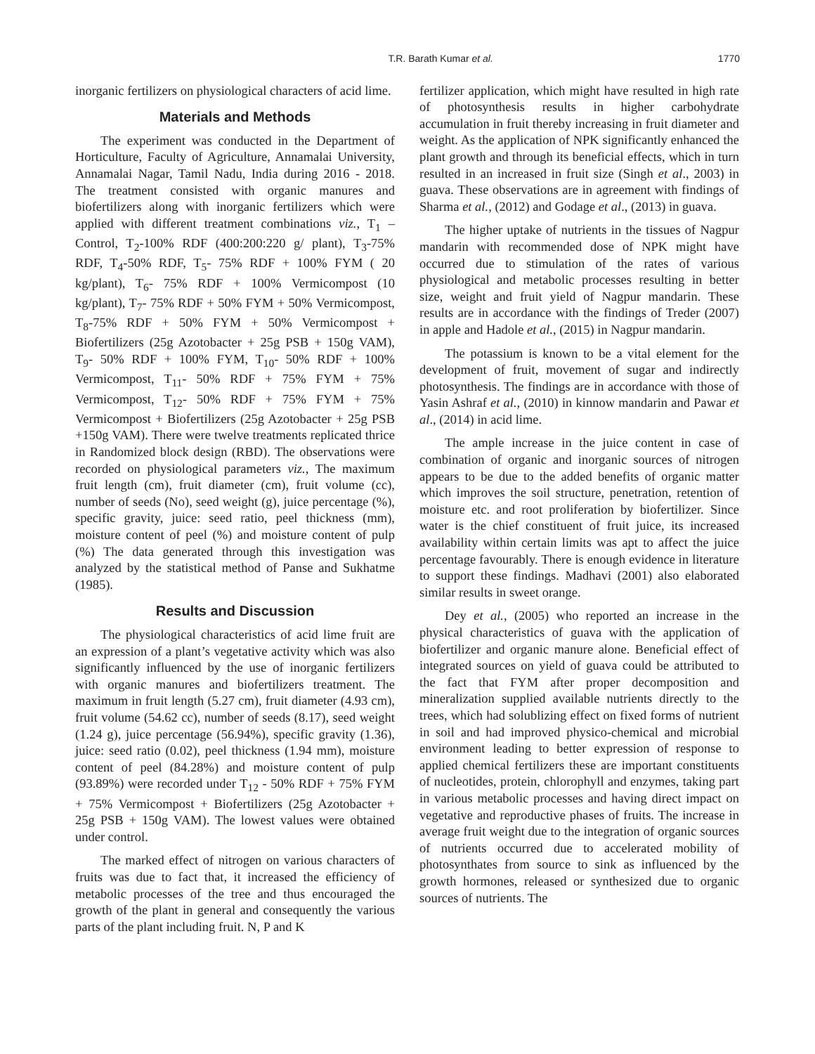T.R. Barath Kumar et al. 1770
inorganic fertilizers on physiological characters of acid lime.
Materials and Methods
The experiment was conducted in the Department of Horticulture, Faculty of Agriculture, Annamalai University, Annamalai Nagar, Tamil Nadu, India during 2016 - 2018. The treatment consisted with organic manures and biofertilizers along with inorganic fertilizers which were applied with different treatment combinations viz., T<sub>1</sub> – Control, T<sub>2</sub>-100% RDF (400:200:220 g/ plant), T<sub>3</sub>-75% RDF, T<sub>4</sub>-50% RDF, T<sub>5</sub>- 75% RDF + 100% FYM ( 20 kg/plant), T<sub>6</sub>- 75% RDF + 100% Vermicompost (10 kg/plant), T<sub>7</sub>- 75% RDF + 50% FYM + 50% Vermicompost, T<sub>8</sub>-75% RDF + 50% FYM + 50% Vermicompost + Biofertilizers (25g Azotobacter + 25g PSB + 150g VAM), T<sub>9</sub>- 50% RDF + 100% FYM, T<sub>10</sub>- 50% RDF + 100% Vermicompost, T<sub>11</sub>- 50% RDF + 75% FYM + 75% Vermicompost, T<sub>12</sub>- 50% RDF + 75% FYM + 75% Vermicompost + Biofertilizers (25g Azotobacter + 25g PSB +150g VAM). There were twelve treatments replicated thrice in Randomized block design (RBD). The observations were recorded on physiological parameters viz., The maximum fruit length (cm), fruit diameter (cm), fruit volume (cc), number of seeds (No), seed weight (g), juice percentage (%), specific gravity, juice: seed ratio, peel thickness (mm), moisture content of peel (%) and moisture content of pulp (%) The data generated through this investigation was analyzed by the statistical method of Panse and Sukhatme (1985).
Results and Discussion
The physiological characteristics of acid lime fruit are an expression of a plant’s vegetative activity which was also significantly influenced by the use of inorganic fertilizers with organic manures and biofertilizers treatment. The maximum in fruit length (5.27 cm), fruit diameter (4.93 cm), fruit volume (54.62 cc), number of seeds (8.17), seed weight (1.24 g), juice percentage (56.94%), specific gravity (1.36), juice: seed ratio (0.02), peel thickness (1.94 mm), moisture content of peel (84.28%) and moisture content of pulp (93.89%) were recorded under T<sub>12</sub> - 50% RDF + 75% FYM + 75% Vermicompost + Biofertilizers (25g Azotobacter + 25g PSB + 150g VAM). The lowest values were obtained under control.
The marked effect of nitrogen on various characters of fruits was due to fact that, it increased the efficiency of metabolic processes of the tree and thus encouraged the growth of the plant in general and consequently the various parts of the plant including fruit. N, P and K
fertilizer application, which might have resulted in high rate of photosynthesis results in higher carbohydrate accumulation in fruit thereby increasing in fruit diameter and weight. As the application of NPK significantly enhanced the plant growth and through its beneficial effects, which in turn resulted in an increased in fruit size (Singh et al., 2003) in guava. These observations are in agreement with findings of Sharma et al., (2012) and Godage et al., (2013) in guava.
The higher uptake of nutrients in the tissues of Nagpur mandarin with recommended dose of NPK might have occurred due to stimulation of the rates of various physiological and metabolic processes resulting in better size, weight and fruit yield of Nagpur mandarin. These results are in accordance with the findings of Treder (2007) in apple and Hadole et al., (2015) in Nagpur mandarin.
The potassium is known to be a vital element for the development of fruit, movement of sugar and indirectly photosynthesis. The findings are in accordance with those of Yasin Ashraf et al., (2010) in kinnow mandarin and Pawar et al., (2014) in acid lime.
The ample increase in the juice content in case of combination of organic and inorganic sources of nitrogen appears to be due to the added benefits of organic matter which improves the soil structure, penetration, retention of moisture etc. and root proliferation by biofertilizer. Since water is the chief constituent of fruit juice, its increased availability within certain limits was apt to affect the juice percentage favourably. There is enough evidence in literature to support these findings. Madhavi (2001) also elaborated similar results in sweet orange.
Dey et al., (2005) who reported an increase in the physical characteristics of guava with the application of biofertilizer and organic manure alone. Beneficial effect of integrated sources on yield of guava could be attributed to the fact that FYM after proper decomposition and mineralization supplied available nutrients directly to the trees, which had solublizing effect on fixed forms of nutrient in soil and had improved physico-chemical and microbial environment leading to better expression of response to applied chemical fertilizers these are important constituents of nucleotides, protein, chlorophyll and enzymes, taking part in various metabolic processes and having direct impact on vegetative and reproductive phases of fruits. The increase in average fruit weight due to the integration of organic sources of nutrients occurred due to accelerated mobility of photosynthates from source to sink as influenced by the growth hormones, released or synthesized due to organic sources of nutrients. The